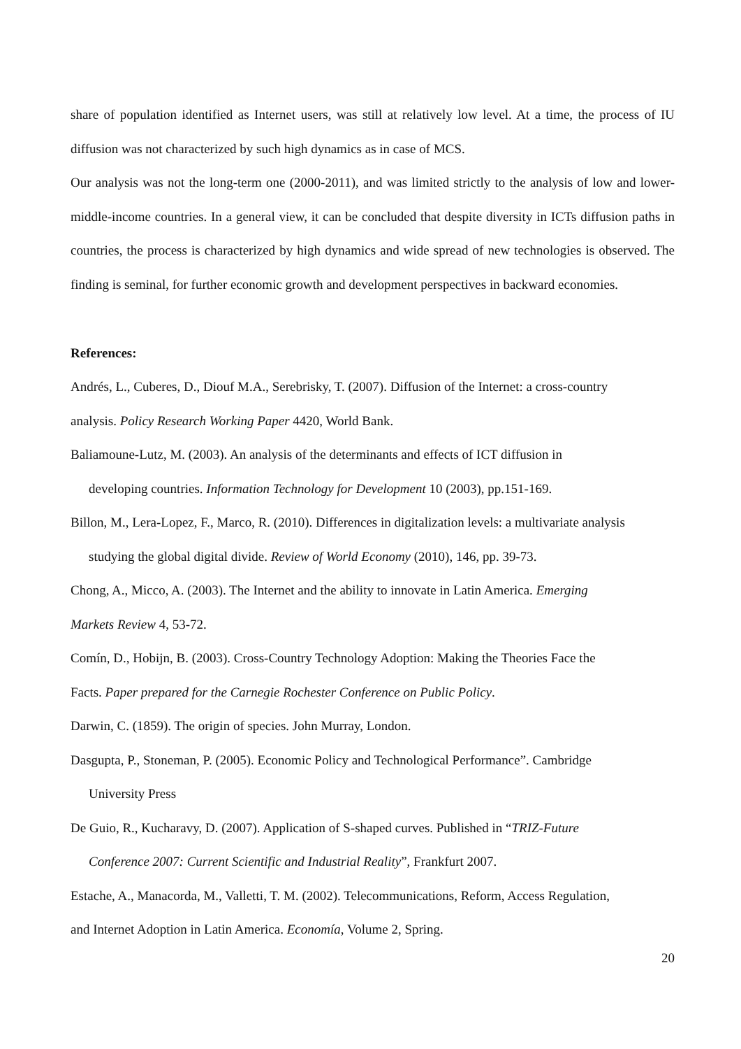share of population identified as Internet users, was still at relatively low level. At a time, the process of IU diffusion was not characterized by such high dynamics as in case of MCS.
Our analysis was not the long-term one (2000-2011), and was limited strictly to the analysis of low and lower-middle-income countries. In a general view, it can be concluded that despite diversity in ICTs diffusion paths in countries, the process is characterized by high dynamics and wide spread of new technologies is observed. The finding is seminal, for further economic growth and development perspectives in backward economies.
References:
Andrés, L., Cuberes, D., Diouf M.A., Serebrisky, T. (2007). Diffusion of the Internet: a cross-country
analysis. Policy Research Working Paper 4420, World Bank.
Baliamoune-Lutz, M. (2003). An analysis of the determinants and effects of ICT diffusion in
developing countries. Information Technology for Development 10 (2003), pp.151-169.
Billon, M., Lera-Lopez, F., Marco, R. (2010). Differences in digitalization levels: a multivariate analysis
studying the global digital divide. Review of World Economy (2010), 146, pp. 39-73.
Chong, A., Micco, A. (2003). The Internet and the ability to innovate in Latin America. Emerging
Markets Review 4, 53-72.
Comín, D., Hobijn, B. (2003). Cross-Country Technology Adoption: Making the Theories Face the
Facts. Paper prepared for the Carnegie Rochester Conference on Public Policy.
Darwin, C. (1859). The origin of species. John Murray, London.
Dasgupta, P., Stoneman, P. (2005). Economic Policy and Technological Performance”. Cambridge
University Press
De Guio, R., Kucharavy, D. (2007). Application of S-shaped curves. Published in “TRIZ-Future
Conference 2007: Current Scientific and Industrial Reality”, Frankfurt 2007.
Estache, A., Manacorda, M., Valletti, T. M. (2002). Telecommunications, Reform, Access Regulation,
and Internet Adoption in Latin America. Economía, Volume 2, Spring.
20